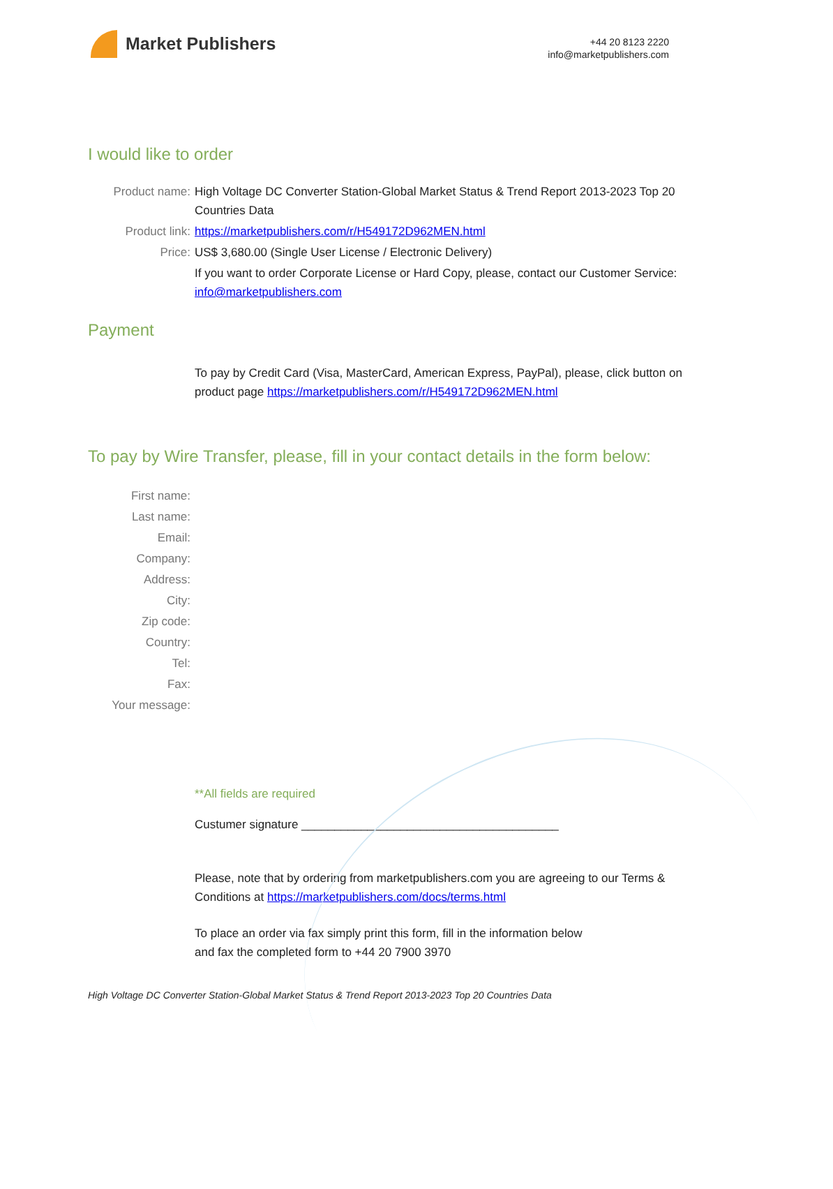Market Publishers
+44 20 8123 2220
info@marketpublishers.com
I would like to order
Product name: High Voltage DC Converter Station-Global Market Status & Trend Report 2013-2023 Top 20 Countries Data
Product link: https://marketpublishers.com/r/H549172D962MEN.html
Price: US$ 3,680.00 (Single User License / Electronic Delivery)
If you want to order Corporate License or Hard Copy, please, contact our Customer Service:
info@marketpublishers.com
Payment
To pay by Credit Card (Visa, MasterCard, American Express, PayPal), please, click button on product page https://marketpublishers.com/r/H549172D962MEN.html
To pay by Wire Transfer, please, fill in your contact details in the form below:
First name:
Last name:
Email:
Company:
Address:
City:
Zip code:
Country:
Tel:
Fax:
Your message:
**All fields are required
Custumer signature _______________________________________
Please, note that by ordering from marketpublishers.com you are agreeing to our Terms & Conditions at https://marketpublishers.com/docs/terms.html
To place an order via fax simply print this form, fill in the information below
and fax the completed form to +44 20 7900 3970
High Voltage DC Converter Station-Global Market Status & Trend Report 2013-2023 Top 20 Countries Data